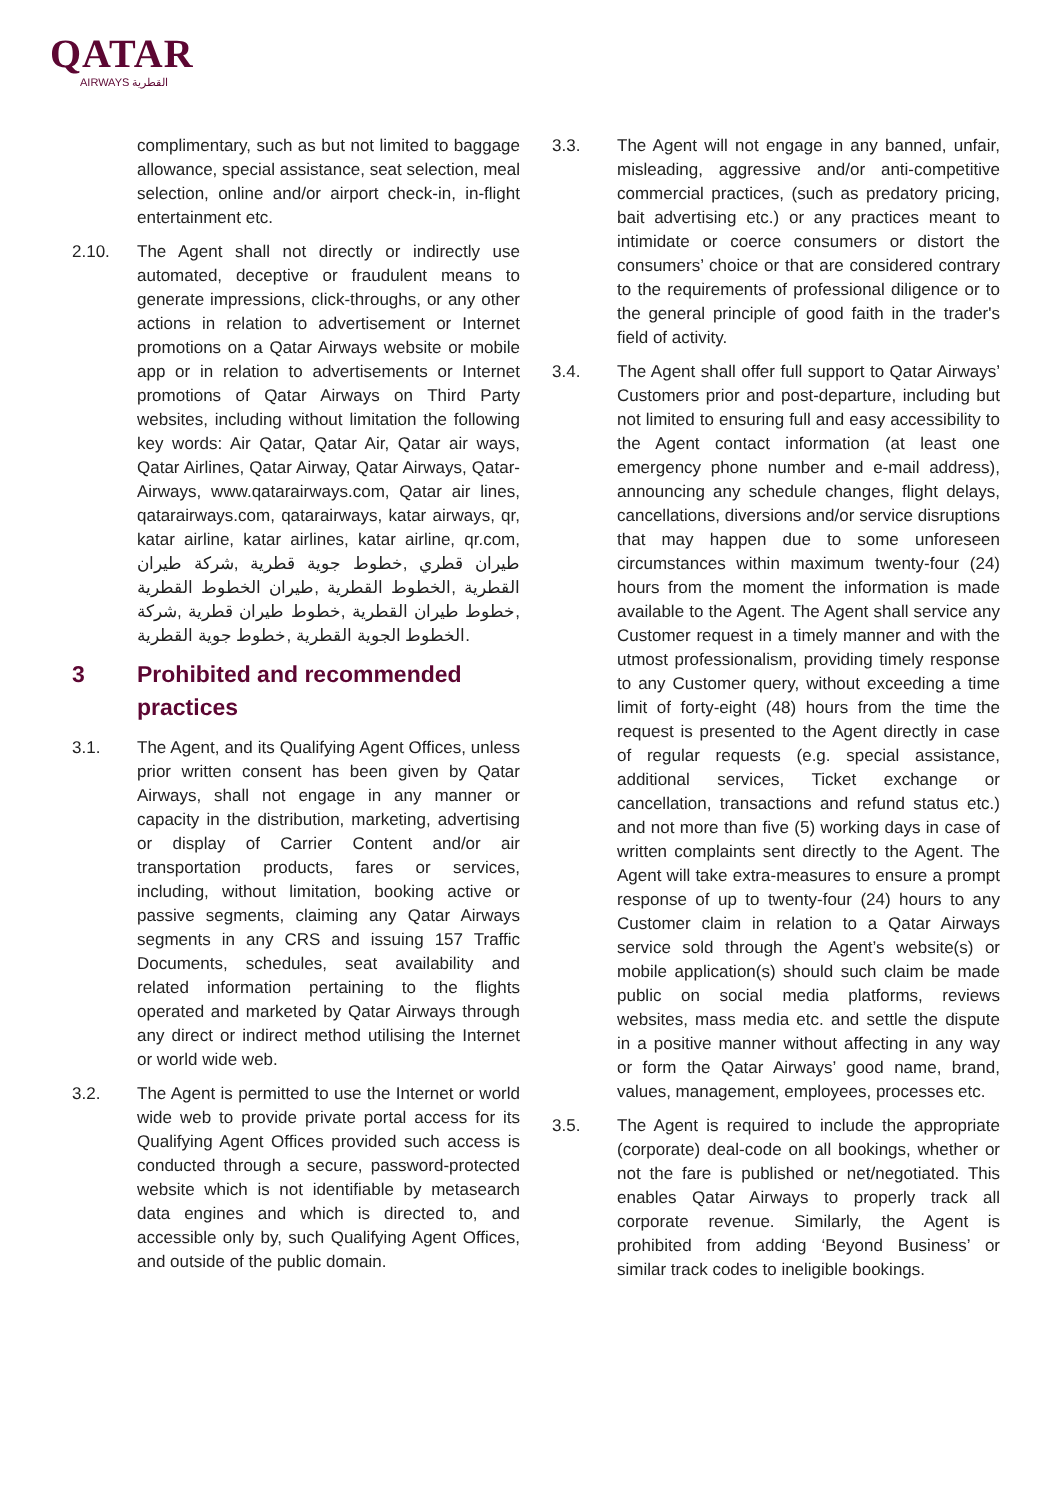QATAR
AIRWAYS القطرية
complimentary, such as but not limited to baggage allowance, special assistance, seat selection, meal selection, online and/or airport check-in, in-flight entertainment etc.
2.10. The Agent shall not directly or indirectly use automated, deceptive or fraudulent means to generate impressions, click-throughs, or any other actions in relation to advertisement or Internet promotions on a Qatar Airways website or mobile app or in relation to advertisements or Internet promotions of Qatar Airways on Third Party websites, including without limitation the following key words: Air Qatar, Qatar Air, Qatar air ways, Qatar Airlines, Qatar Airway, Qatar Airways, Qatar-Airways, www.qatarairways.com, Qatar air lines, qatarairways.com, qatarairways, katar airways, qr, katar airline, katar airlines, katar airline, qr.com, طيران قطري ,خطوط جوية قطرية ,شركة طيران القطرية ,الخطوط القطرية ,طيران الخطوط القطرية ,خطوط طيران القطرية ,خطوط طيران قطرية ,شركة الخطوط الجوية القطرية ,خطوط جوية القطرية.
3 Prohibited and recommended practices
3.1. The Agent, and its Qualifying Agent Offices, unless prior written consent has been given by Qatar Airways, shall not engage in any manner or capacity in the distribution, marketing, advertising or display of Carrier Content and/or air transportation products, fares or services, including, without limitation, booking active or passive segments, claiming any Qatar Airways segments in any CRS and issuing 157 Traffic Documents, schedules, seat availability and related information pertaining to the flights operated and marketed by Qatar Airways through any direct or indirect method utilising the Internet or world wide web.
3.2. The Agent is permitted to use the Internet or world wide web to provide private portal access for its Qualifying Agent Offices provided such access is conducted through a secure, password-protected website which is not identifiable by metasearch data engines and which is directed to, and accessible only by, such Qualifying Agent Offices, and outside of the public domain.
3.3. The Agent will not engage in any banned, unfair, misleading, aggressive and/or anti-competitive commercial practices, (such as predatory pricing, bait advertising etc.) or any practices meant to intimidate or coerce consumers or distort the consumers’ choice or that are considered contrary to the requirements of professional diligence or to the general principle of good faith in the trader's field of activity.
3.4. The Agent shall offer full support to Qatar Airways’ Customers prior and post-departure, including but not limited to ensuring full and easy accessibility to the Agent contact information (at least one emergency phone number and e-mail address), announcing any schedule changes, flight delays, cancellations, diversions and/or service disruptions that may happen due to some unforeseen circumstances within maximum twenty-four (24) hours from the moment the information is made available to the Agent. The Agent shall service any Customer request in a timely manner and with the utmost professionalism, providing timely response to any Customer query, without exceeding a time limit of forty-eight (48) hours from the time the request is presented to the Agent directly in case of regular requests (e.g. special assistance, additional services, Ticket exchange or cancellation, transactions and refund status etc.) and not more than five (5) working days in case of written complaints sent directly to the Agent. The Agent will take extra-measures to ensure a prompt response of up to twenty-four (24) hours to any Customer claim in relation to a Qatar Airways service sold through the Agent’s website(s) or mobile application(s) should such claim be made public on social media platforms, reviews websites, mass media etc. and settle the dispute in a positive manner without affecting in any way or form the Qatar Airways’ good name, brand, values, management, employees, processes etc.
3.5. The Agent is required to include the appropriate (corporate) deal-code on all bookings, whether or not the fare is published or net/negotiated. This enables Qatar Airways to properly track all corporate revenue. Similarly, the Agent is prohibited from adding ‘Beyond Business’ or similar track codes to ineligible bookings.